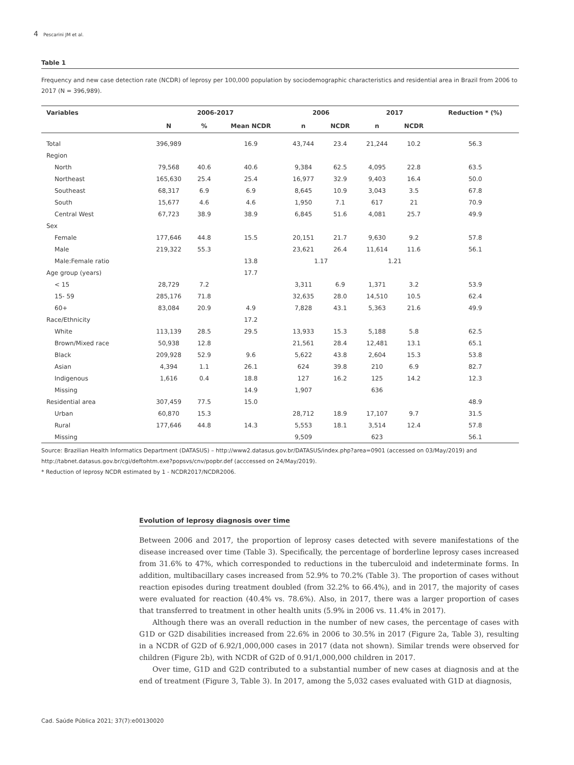4 Pescarini JM et al.
Table 1
Frequency and new case detection rate (NCDR) of leprosy per 100,000 population by sociodemographic characteristics and residential area in Brazil from 2006 to 2017 (N = 396,989).
| Variables | 2006-2017 | | | 2006 | | 2017 | | Reduction * (%) |
| --- | --- | --- | --- | --- | --- | --- | --- | --- |
| | N | % | Mean NCDR | n | NCDR | n | NCDR | |
| Total | 396,989 | | 16.9 | 43,744 | 23.4 | 21,244 | 10.2 | 56.3 |
| Region | | | | | | | | |
| North | 79,568 | 40.6 | 40.6 | 9,384 | 62.5 | 4,095 | 22.8 | 63.5 |
| Northeast | 165,630 | 25.4 | 25.4 | 16,977 | 32.9 | 9,403 | 16.4 | 50.0 |
| Southeast | 68,317 | 6.9 | 6.9 | 8,645 | 10.9 | 3,043 | 3.5 | 67.8 |
| South | 15,677 | 4.6 | 4.6 | 1,950 | 7.1 | 617 | 21 | 70.9 |
| Central West | 67,723 | 38.9 | 38.9 | 6,845 | 51.6 | 4,081 | 25.7 | 49.9 |
| Sex | | | | | | | | |
| Female | 177,646 | 44.8 | 15.5 | 20,151 | 21.7 | 9,630 | 9.2 | 57.8 |
| Male | 219,322 | 55.3 | | 23,621 | 26.4 | 11,614 | 11.6 | 56.1 |
| Male:Female ratio | | | 13.8 | 1.17 | | 1.21 | | |
| Age group (years) | | | 17.7 | | | | | |
| < 15 | 28,729 | 7.2 | | 3,311 | 6.9 | 1,371 | 3.2 | 53.9 |
| 15- 59 | 285,176 | 71.8 | | 32,635 | 28.0 | 14,510 | 10.5 | 62.4 |
| 60+ | 83,084 | 20.9 | 4.9 | 7,828 | 43.1 | 5,363 | 21.6 | 49.9 |
| Race/Ethnicity | | | 17.2 | | | | | |
| White | 113,139 | 28.5 | 29.5 | 13,933 | 15.3 | 5,188 | 5.8 | 62.5 |
| Brown/Mixed race | 50,938 | 12.8 | | 21,561 | 28.4 | 12,481 | 13.1 | 65.1 |
| Black | 209,928 | 52.9 | 9.6 | 5,622 | 43.8 | 2,604 | 15.3 | 53.8 |
| Asian | 4,394 | 1.1 | 26.1 | 624 | 39.8 | 210 | 6.9 | 82.7 |
| Indigenous | 1,616 | 0.4 | 18.8 | 127 | 16.2 | 125 | 14.2 | 12.3 |
| Missing | | | 14.9 | 1,907 | | 636 | | |
| Residential area | 307,459 | 77.5 | 15.0 | | | | | 48.9 |
| Urban | 60,870 | 15.3 | | 28,712 | 18.9 | 17,107 | 9.7 | 31.5 |
| Rural | 177,646 | 44.8 | 14.3 | 5,553 | 18.1 | 3,514 | 12.4 | 57.8 |
| Missing | | | | 9,509 | | 623 | | 56.1 |
Source: Brazilian Health Informatics Department (DATASUS) – http://www2.datasus.gov.br/DATASUS/index.php?area=0901 (accessed on 03/May/2019) and http://tabnet.datasus.gov.br/cgi/deftohtm.exe?popsvs/cnv/popbr.def (acccessed on 24/May/2019).
* Reduction of leprosy NCDR estimated by 1 - NCDR2017/NCDR2006.
Evolution of leprosy diagnosis over time
Between 2006 and 2017, the proportion of leprosy cases detected with severe manifestations of the disease increased over time (Table 3). Specifically, the percentage of borderline leprosy cases increased from 31.6% to 47%, which corresponded to reductions in the tuberculoid and indeterminate forms. In addition, multibacillary cases increased from 52.9% to 70.2% (Table 3). The proportion of cases without reaction episodes during treatment doubled (from 32.2% to 66.4%), and in 2017, the majority of cases were evaluated for reaction (40.4% vs. 78.6%). Also, in 2017, there was a larger proportion of cases that transferred to treatment in other health units (5.9% in 2006 vs. 11.4% in 2017).
Although there was an overall reduction in the number of new cases, the percentage of cases with G1D or G2D disabilities increased from 22.6% in 2006 to 30.5% in 2017 (Figure 2a, Table 3), resulting in a NCDR of G2D of 6.92/1,000,000 cases in 2017 (data not shown). Similar trends were observed for children (Figure 2b), with NCDR of G2D of 0.91/1,000,000 children in 2017.
Over time, G1D and G2D contributed to a substantial number of new cases at diagnosis and at the end of treatment (Figure 3, Table 3). In 2017, among the 5,032 cases evaluated with G1D at diagnosis,
Cad. Saúde Pública 2021; 37(7):e00130020